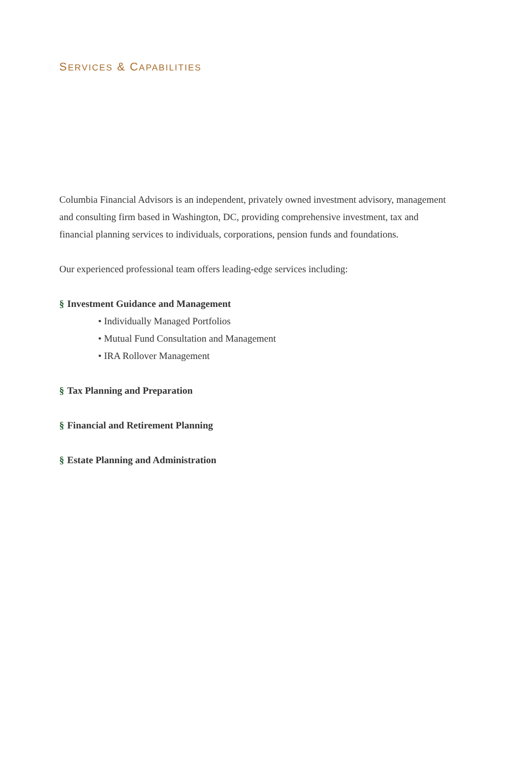SERVICES & CAPABILITIES
Columbia Financial Advisors is an independent, privately owned investment advisory, management and consulting firm based in Washington, DC, providing comprehensive investment, tax and financial planning services to individuals, corporations, pension funds and foundations.
Our experienced professional team offers leading-edge services including:
§ Investment Guidance and Management
• Individually Managed Portfolios
• Mutual Fund Consultation and Management
• IRA Rollover Management
§ Tax Planning and Preparation
§ Financial and Retirement Planning
§ Estate Planning and Administration